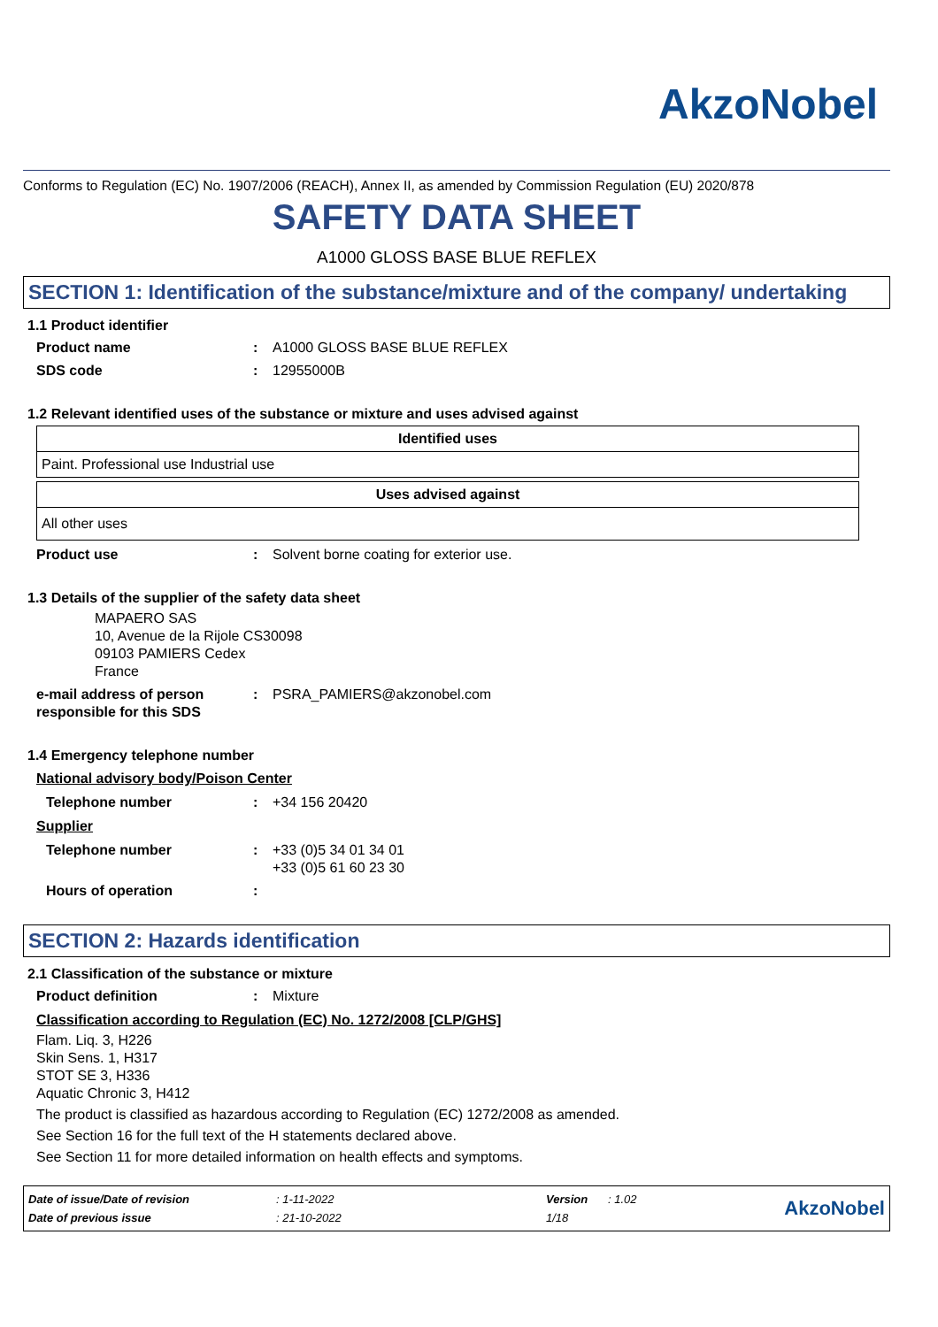AkzoNobel
Conforms to Regulation (EC) No. 1907/2006 (REACH), Annex II, as amended by Commission Regulation (EU) 2020/878
SAFETY DATA SHEET
A1000 GLOSS BASE BLUE REFLEX
SECTION 1: Identification of the substance/mixture and of the company/ undertaking
1.1 Product identifier
Product name : A1000 GLOSS BASE BLUE REFLEX
SDS code : 12955000B
1.2 Relevant identified uses of the substance or mixture and uses advised against
| Identified uses |
| --- |
| Paint. Professional use Industrial use |
| Uses advised against |
| --- |
| All other uses |
Product use : Solvent borne coating for exterior use.
1.3 Details of the supplier of the safety data sheet
MAPAERO SAS
10, Avenue de la Rijole CS30098
09103 PAMIERS Cedex
France
e-mail address of person responsible for this SDS
: PSRA_PAMIERS@akzonobel.com
1.4 Emergency telephone number
National advisory body/Poison Center
Telephone number : +34 156 20420
Supplier
Telephone number : +33 (0)5 34 01 34 01
+33 (0)5 61 60 23 30
Hours of operation :
SECTION 2: Hazards identification
2.1 Classification of the substance or mixture
Product definition : Mixture
Classification according to Regulation (EC) No. 1272/2008 [CLP/GHS]
Flam. Liq. 3, H226
Skin Sens. 1, H317
STOT SE 3, H336
Aquatic Chronic 3, H412
The product is classified as hazardous according to Regulation (EC) 1272/2008 as amended.
See Section 16 for the full text of the H statements declared above.
See Section 11 for more detailed information on health effects and symptoms.
| Date of issue/Date of revision | : 1-11-2022 | Version | : 1.02 |
| Date of previous issue | : 21-10-2022 | 1/18 | |
AkzoNobel